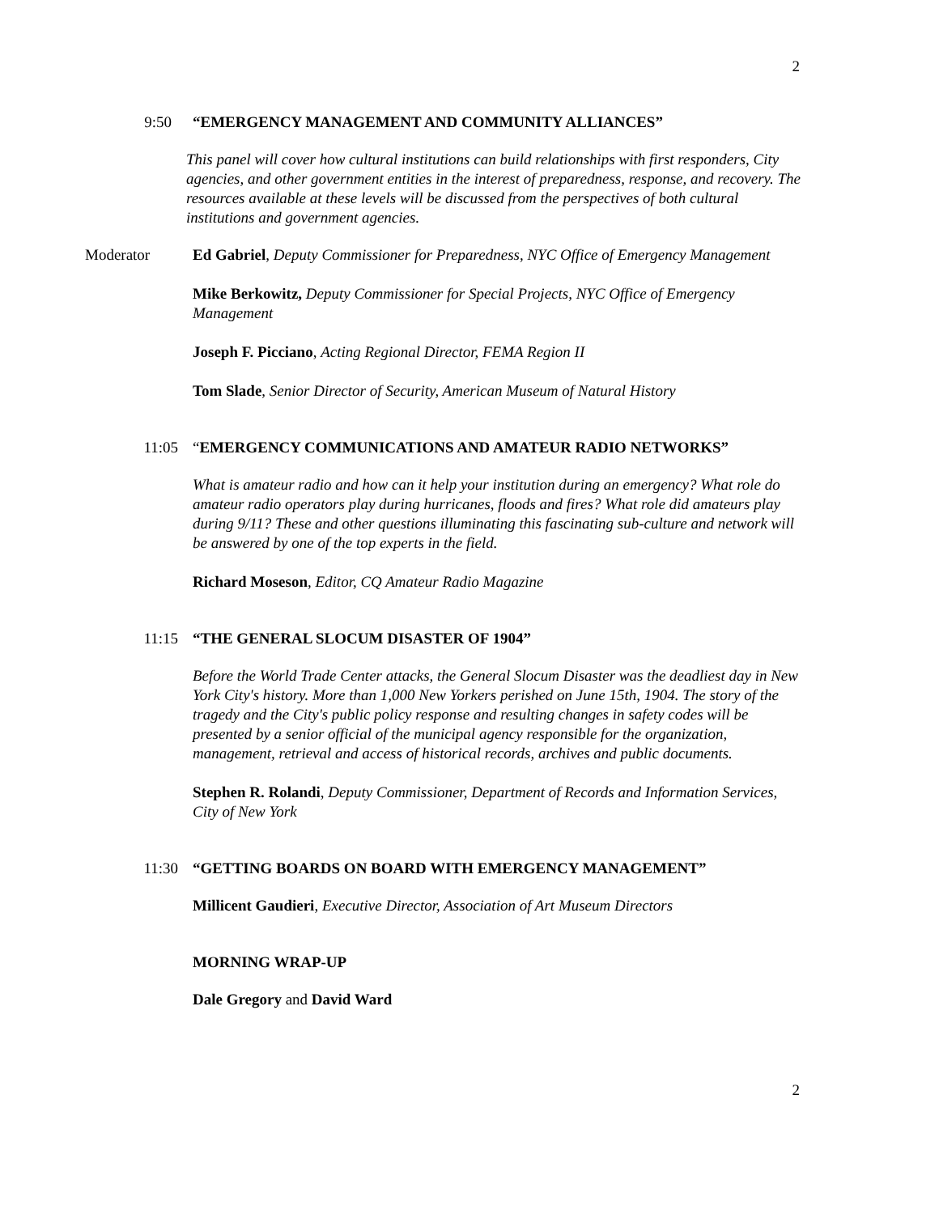2
9:50 “EMERGENCY MANAGEMENT AND COMMUNITY ALLIANCES”
This panel will cover how cultural institutions can build relationships with first responders, City agencies, and other government entities in the interest of preparedness, response, and recovery. The resources available at these levels will be discussed from the perspectives of both cultural institutions and government agencies.
Moderator Ed Gabriel, Deputy Commissioner for Preparedness, NYC Office of Emergency Management
Mike Berkowitz, Deputy Commissioner for Special Projects, NYC Office of Emergency Management
Joseph F. Picciano, Acting Regional Director, FEMA Region II
Tom Slade, Senior Director of Security, American Museum of Natural History
11:05 “EMERGENCY COMMUNICATIONS AND AMATEUR RADIO NETWORKS”
What is amateur radio and how can it help your institution during an emergency? What role do amateur radio operators play during hurricanes, floods and fires? What role did amateurs play during 9/11? These and other questions illuminating this fascinating sub-culture and network will be answered by one of the top experts in the field.
Richard Moseson, Editor, CQ Amateur Radio Magazine
11:15 “THE GENERAL SLOCUM DISASTER OF 1904”
Before the World Trade Center attacks, the General Slocum Disaster was the deadliest day in New York City's history. More than 1,000 New Yorkers perished on June 15th, 1904. The story of the tragedy and the City's public policy response and resulting changes in safety codes will be presented by a senior official of the municipal agency responsible for the organization, management, retrieval and access of historical records, archives and public documents.
Stephen R. Rolandi, Deputy Commissioner, Department of Records and Information Services, City of New York
11:30 “GETTING BOARDS ON BOARD WITH EMERGENCY MANAGEMENT”
Millicent Gaudieri, Executive Director, Association of Art Museum Directors
MORNING WRAP-UP
Dale Gregory and David Ward
2